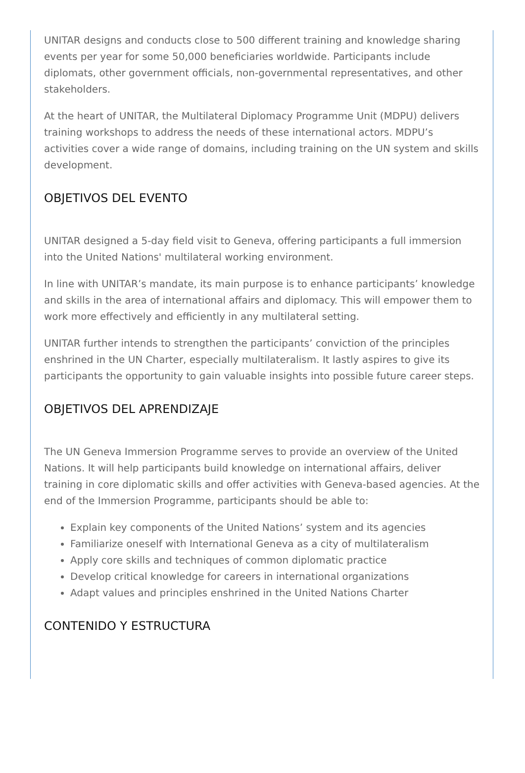UNITAR designs and conducts close to 500 different training and knowledge sharing events per year for some 50,000 beneficiaries worldwide. Participants include diplomats, other government officials, non-governmental representatives, and other stakeholders.
At the heart of UNITAR, the Multilateral Diplomacy Programme Unit (MDPU) delivers training workshops to address the needs of these international actors. MDPU’s activities cover a wide range of domains, including training on the UN system and skills development.
OBJETIVOS DEL EVENTO
UNITAR designed a 5-day field visit to Geneva, offering participants a full immersion into the United Nations' multilateral working environment.
In line with UNITAR’s mandate, its main purpose is to enhance participants’ knowledge and skills in the area of international affairs and diplomacy. This will empower them to work more effectively and efficiently in any multilateral setting.
UNITAR further intends to strengthen the participants’ conviction of the principles enshrined in the UN Charter, especially multilateralism. It lastly aspires to give its participants the opportunity to gain valuable insights into possible future career steps.
OBJETIVOS DEL APRENDIZAJE
The UN Geneva Immersion Programme serves to provide an overview of the United Nations. It will help participants build knowledge on international affairs, deliver training in core diplomatic skills and offer activities with Geneva-based agencies. At the end of the Immersion Programme, participants should be able to:
Explain key components of the United Nations’ system and its agencies
Familiarize oneself with International Geneva as a city of multilateralism
Apply core skills and techniques of common diplomatic practice
Develop critical knowledge for careers in international organizations
Adapt values and principles enshrined in the United Nations Charter
CONTENIDO Y ESTRUCTURA